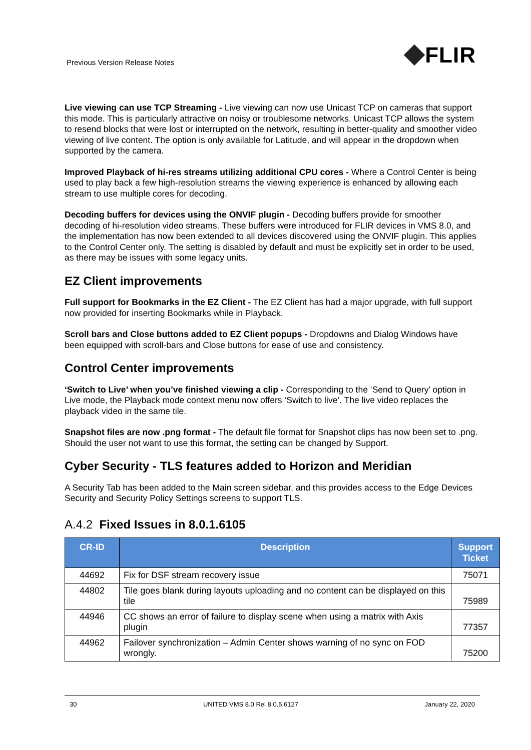Previous Version Release Notes
FLIR
Live viewing can use TCP Streaming - Live viewing can now use Unicast TCP on cameras that support this mode. This is particularly attractive on noisy or troublesome networks. Unicast TCP allows the system to resend blocks that were lost or interrupted on the network, resulting in better-quality and smoother video viewing of live content. The option is only available for Latitude, and will appear in the dropdown when supported by the camera.
Improved Playback of hi-res streams utilizing additional CPU cores - Where a Control Center is being used to play back a few high-resolution streams the viewing experience is enhanced by allowing each stream to use multiple cores for decoding.
Decoding buffers for devices using the ONVIF plugin - Decoding buffers provide for smoother decoding of hi-resolution video streams. These buffers were introduced for FLIR devices in VMS 8.0, and the implementation has now been extended to all devices discovered using the ONVIF plugin. This applies to the Control Center only. The setting is disabled by default and must be explicitly set in order to be used, as there may be issues with some legacy units.
EZ Client improvements
Full support for Bookmarks in the EZ Client - The EZ Client has had a major upgrade, with full support now provided for inserting Bookmarks while in Playback.
Scroll bars and Close buttons added to EZ Client popups - Dropdowns and Dialog Windows have been equipped with scroll-bars and Close buttons for ease of use and consistency.
Control Center improvements
‘Switch to Live’ when you’ve finished viewing a clip - Corresponding to the ‘Send to Query’ option in Live mode, the Playback mode context menu now offers ‘Switch to live’. The live video replaces the playback video in the same tile.
Snapshot files are now .png format - The default file format for Snapshot clips has now been set to .png. Should the user not want to use this format, the setting can be changed by Support.
Cyber Security - TLS features added to Horizon and Meridian
A Security Tab has been added to the Main screen sidebar, and this provides access to the Edge Devices Security and Security Policy Settings screens to support TLS.
A.4.2 Fixed Issues in 8.0.1.6105
| CR-ID | Description | Support Ticket |
| --- | --- | --- |
| 44692 | Fix for DSF stream recovery issue | 75071 |
| 44802 | Tile goes blank during layouts uploading and no content can be displayed on this tile | 75989 |
| 44946 | CC shows an error of failure to display scene when using a matrix with Axis plugin | 77357 |
| 44962 | Failover synchronization – Admin Center shows warning of no sync on FOD wrongly. | 75200 |
30 UNITED VMS 8.0 Rel 8.0.5.6127 January 22, 2020